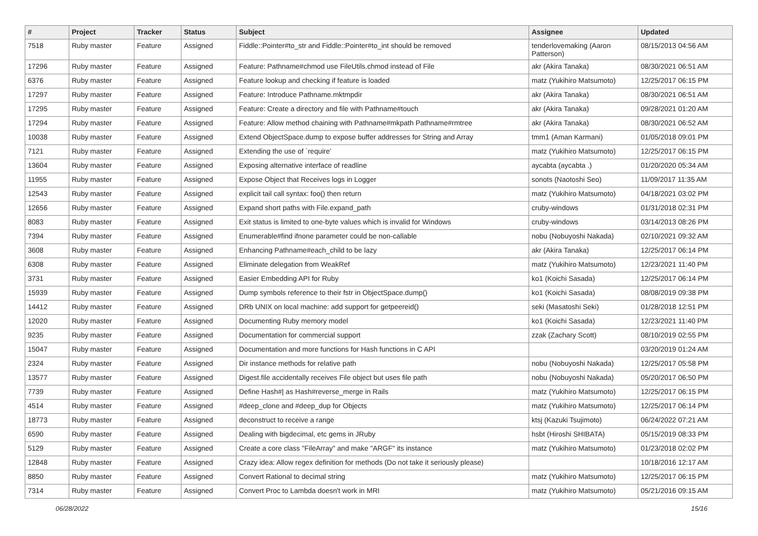| # | Project | Tracker | Status | Subject | Assignee | Updated |
| --- | --- | --- | --- | --- | --- | --- |
| 7518 | Ruby master | Feature | Assigned | Fiddle::Pointer#to_str and Fiddle::Pointer#to_int should be removed | tenderlovemaking (Aaron Patterson) | 08/15/2013 04:56 AM |
| 17296 | Ruby master | Feature | Assigned | Feature: Pathname#chmod use FileUtils.chmod instead of File | akr (Akira Tanaka) | 08/30/2021 06:51 AM |
| 6376 | Ruby master | Feature | Assigned | Feature lookup and checking if feature is loaded | matz (Yukihiro Matsumoto) | 12/25/2017 06:15 PM |
| 17297 | Ruby master | Feature | Assigned | Feature: Introduce Pathname.mktmpdir | akr (Akira Tanaka) | 08/30/2021 06:51 AM |
| 17295 | Ruby master | Feature | Assigned | Feature: Create a directory and file with Pathname#touch | akr (Akira Tanaka) | 09/28/2021 01:20 AM |
| 17294 | Ruby master | Feature | Assigned | Feature: Allow method chaining with Pathname#mkpath Pathname#rmtree | akr (Akira Tanaka) | 08/30/2021 06:52 AM |
| 10038 | Ruby master | Feature | Assigned | Extend ObjectSpace.dump to expose buffer addresses for String and Array | tmm1 (Aman Karmani) | 01/05/2018 09:01 PM |
| 7121 | Ruby master | Feature | Assigned | Extending the use of `require' | matz (Yukihiro Matsumoto) | 12/25/2017 06:15 PM |
| 13604 | Ruby master | Feature | Assigned | Exposing alternative interface of readline | aycabta (aycabta .) | 01/20/2020 05:34 AM |
| 11955 | Ruby master | Feature | Assigned | Expose Object that Receives logs in Logger | sonots (Naotoshi Seo) | 11/09/2017 11:35 AM |
| 12543 | Ruby master | Feature | Assigned | explicit tail call syntax: foo() then return | matz (Yukihiro Matsumoto) | 04/18/2021 03:02 PM |
| 12656 | Ruby master | Feature | Assigned | Expand short paths with File.expand_path | cruby-windows | 01/31/2018 02:31 PM |
| 8083 | Ruby master | Feature | Assigned | Exit status is limited to one-byte values which is invalid for Windows | cruby-windows | 03/14/2013 08:26 PM |
| 7394 | Ruby master | Feature | Assigned | Enumerable#find ifnone parameter could be non-callable | nobu (Nobuyoshi Nakada) | 02/10/2021 09:32 AM |
| 3608 | Ruby master | Feature | Assigned | Enhancing Pathname#each_child to be lazy | akr (Akira Tanaka) | 12/25/2017 06:14 PM |
| 6308 | Ruby master | Feature | Assigned | Eliminate delegation from WeakRef | matz (Yukihiro Matsumoto) | 12/23/2021 11:40 PM |
| 3731 | Ruby master | Feature | Assigned | Easier Embedding API for Ruby | ko1 (Koichi Sasada) | 12/25/2017 06:14 PM |
| 15939 | Ruby master | Feature | Assigned | Dump symbols reference to their fstr in ObjectSpace.dump() | ko1 (Koichi Sasada) | 08/08/2019 09:38 PM |
| 14412 | Ruby master | Feature | Assigned | DRb UNIX on local machine: add support for getpeereid() | seki (Masatoshi Seki) | 01/28/2018 12:51 PM |
| 12020 | Ruby master | Feature | Assigned | Documenting Ruby memory model | ko1 (Koichi Sasada) | 12/23/2021 11:40 PM |
| 9235 | Ruby master | Feature | Assigned | Documentation for commercial support | zzak (Zachary Scott) | 08/10/2019 02:55 PM |
| 15047 | Ruby master | Feature | Assigned | Documentation and more functions for Hash functions in C API | | 03/20/2019 01:24 AM |
| 2324 | Ruby master | Feature | Assigned | Dir instance methods for relative path | nobu (Nobuyoshi Nakada) | 12/25/2017 05:58 PM |
| 13577 | Ruby master | Feature | Assigned | Digest.file accidentally receives File object but uses file path | nobu (Nobuyoshi Nakada) | 05/20/2017 06:50 PM |
| 7739 | Ruby master | Feature | Assigned | Define Hash#/ as Hash#reverse_merge in Rails | matz (Yukihiro Matsumoto) | 12/25/2017 06:15 PM |
| 4514 | Ruby master | Feature | Assigned | #deep_clone and #deep_dup for Objects | matz (Yukihiro Matsumoto) | 12/25/2017 06:14 PM |
| 18773 | Ruby master | Feature | Assigned | deconstruct to receive a range | ktsj (Kazuki Tsujimoto) | 06/24/2022 07:21 AM |
| 6590 | Ruby master | Feature | Assigned | Dealing with bigdecimal, etc gems in JRuby | hsbt (Hiroshi SHIBATA) | 05/15/2019 08:33 PM |
| 5129 | Ruby master | Feature | Assigned | Create a core class "FileArray" and make "ARGF" its instance | matz (Yukihiro Matsumoto) | 01/23/2018 02:02 PM |
| 12848 | Ruby master | Feature | Assigned | Crazy idea: Allow regex definition for methods (Do not take it seriously please) | | 10/18/2016 12:17 AM |
| 8850 | Ruby master | Feature | Assigned | Convert Rational to decimal string | matz (Yukihiro Matsumoto) | 12/25/2017 06:15 PM |
| 7314 | Ruby master | Feature | Assigned | Convert Proc to Lambda doesn't work in MRI | matz (Yukihiro Matsumoto) | 05/21/2016 09:15 AM |
06/28/2022 15/16